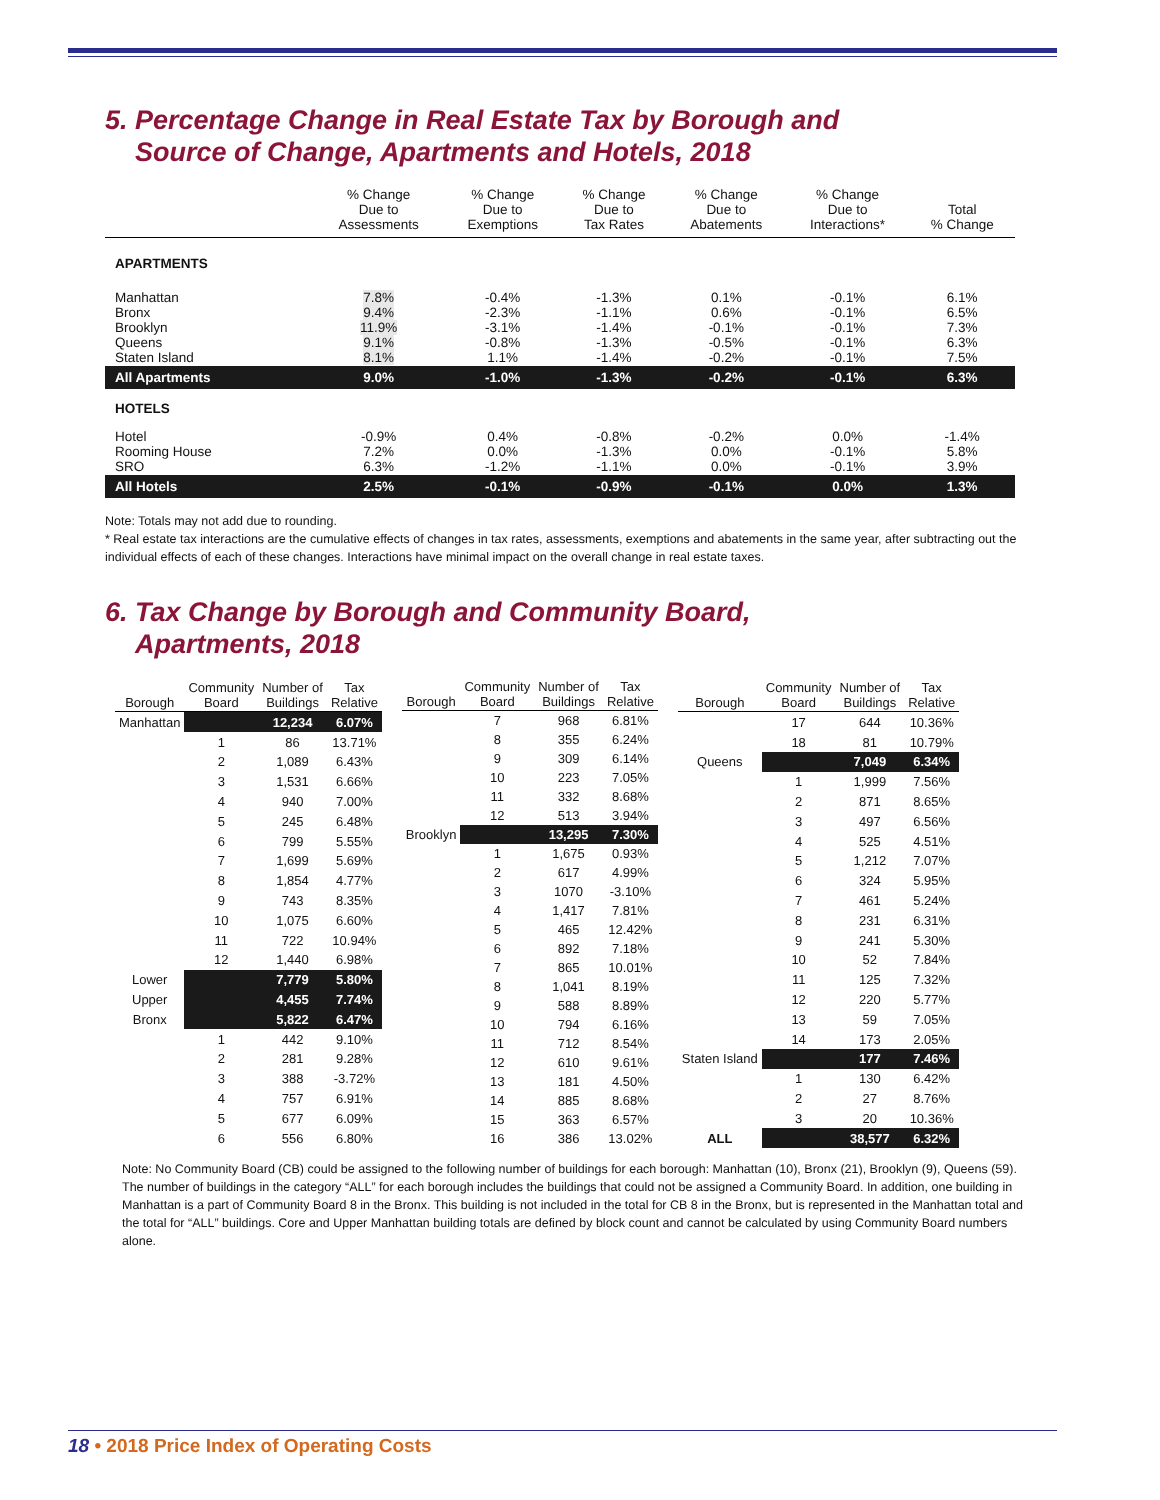5. Percentage Change in Real Estate Tax by Borough and
Source of Change, Apartments and Hotels, 2018
| | % Change Due to Assessments | % Change Due to Exemptions | % Change Due to Tax Rates | % Change Due to Abatements | % Change Due to Interactions* | Total % Change |
| --- | --- | --- | --- | --- | --- | --- |
| APARTMENTS | | | | | | |
| Manhattan Bronx Brooklyn Queens Staten Island | 7.8% 9.4% 11.9% 9.1% 8.1% | -0.4% -2.3% -3.1% -0.8% 1.1% | -1.3% -1.1% -1.4% -1.3% -1.4% | 0.1% 0.6% -0.1% -0.5% -0.2% | -0.1% -0.1% -0.1% -0.1% -0.1% | 6.1% 6.5% 7.3% 6.3% 7.5% |
| All Apartments | 9.0% | -1.0% | -1.3% | -0.2% | -0.1% | 6.3% |
| HOTELS | | | | | | |
| Hotel Rooming House SRO | -0.9% 7.2% 6.3% | 0.4% 0.0% -1.2% | -0.8% -1.3% -1.1% | -0.2% 0.0% 0.0% | 0.0% -0.1% -0.1% | -1.4% 5.8% 3.9% |
| All Hotels | 2.5% | -0.1% | -0.9% | -0.1% | 0.0% | 1.3% |
Note: Totals may not add due to rounding.
* Real estate tax interactions are the cumulative effects of changes in tax rates, assessments, exemptions and abatements in the same year, after subtracting out the individual effects of each of these changes. Interactions have minimal impact on the overall change in real estate taxes.
6. Tax Change by Borough and Community Board,
Apartments, 2018
| Borough | Community Board | Number of Buildings | Tax Relative |
| --- | --- | --- | --- |
| Manhattan | | 12,234 | 6.07% |
| | 1 | 86 | 13.71% |
| | 2 | 1,089 | 6.43% |
| | 3 | 1,531 | 6.66% |
| | 4 | 940 | 7.00% |
| | 5 | 245 | 6.48% |
| | 6 | 799 | 5.55% |
| | 7 | 1,699 | 5.69% |
| | 8 | 1,854 | 4.77% |
| | 9 | 743 | 8.35% |
| | 10 | 1,075 | 6.60% |
| | 11 | 722 | 10.94% |
| | 12 | 1,440 | 6.98% |
| Lower | | 7,779 | 5.80% |
| Upper | | 4,455 | 7.74% |
| Bronx | | 5,822 | 6.47% |
| | 1 | 442 | 9.10% |
| | 2 | 281 | 9.28% |
| | 3 | 388 | -3.72% |
| | 4 | 757 | 6.91% |
| | 5 | 677 | 6.09% |
| | 6 | 556 | 6.80% |
| Borough | Community Board | Number of Buildings | Tax Relative |
| --- | --- | --- | --- |
| | 7 | 968 | 6.81% |
| | 8 | 355 | 6.24% |
| | 9 | 309 | 6.14% |
| | 10 | 223 | 7.05% |
| | 11 | 332 | 8.68% |
| | 12 | 513 | 3.94% |
| Brooklyn | | 13,295 | 7.30% |
| | 1 | 1,675 | 0.93% |
| | 2 | 617 | 4.99% |
| | 3 | 1070 | -3.10% |
| | 4 | 1,417 | 7.81% |
| | 5 | 465 | 12.42% |
| | 6 | 892 | 7.18% |
| | 7 | 865 | 10.01% |
| | 8 | 1,041 | 8.19% |
| | 9 | 588 | 8.89% |
| | 10 | 794 | 6.16% |
| | 11 | 712 | 8.54% |
| | 12 | 610 | 9.61% |
| | 13 | 181 | 4.50% |
| | 14 | 885 | 8.68% |
| | 15 | 363 | 6.57% |
| | 16 | 386 | 13.02% |
| Borough | Community Board | Number of Buildings | Tax Relative |
| --- | --- | --- | --- |
| | 17 | 644 | 10.36% |
| | 18 | 81 | 10.79% |
| Queens | | 7,049 | 6.34% |
| | 1 | 1,999 | 7.56% |
| | 2 | 871 | 8.65% |
| | 3 | 497 | 6.56% |
| | 4 | 525 | 4.51% |
| | 5 | 1,212 | 7.07% |
| | 6 | 324 | 5.95% |
| | 7 | 461 | 5.24% |
| | 8 | 231 | 6.31% |
| | 9 | 241 | 5.30% |
| | 10 | 52 | 7.84% |
| | 11 | 125 | 7.32% |
| | 12 | 220 | 5.77% |
| | 13 | 59 | 7.05% |
| | 14 | 173 | 2.05% |
| Staten Island | | 177 | 7.46% |
| | 1 | 130 | 6.42% |
| | 2 | 27 | 8.76% |
| | 3 | 20 | 10.36% |
| ALL | | 38,577 | 6.32% |
Note: No Community Board (CB) could be assigned to the following number of buildings for each borough: Manhattan (10), Bronx (21), Brooklyn (9), Queens (59). The number of buildings in the category “ALL” for each borough includes the buildings that could not be assigned a Community Board. In addition, one building in Manhattan is a part of Community Board 8 in the Bronx. This building is not included in the total for CB 8 in the Bronx, but is represented in the Manhattan total and the total for “ALL” buildings. Core and Upper Manhattan building totals are defined by block count and cannot be calculated by using Community Board numbers alone.
18 • 2018 Price Index of Operating Costs